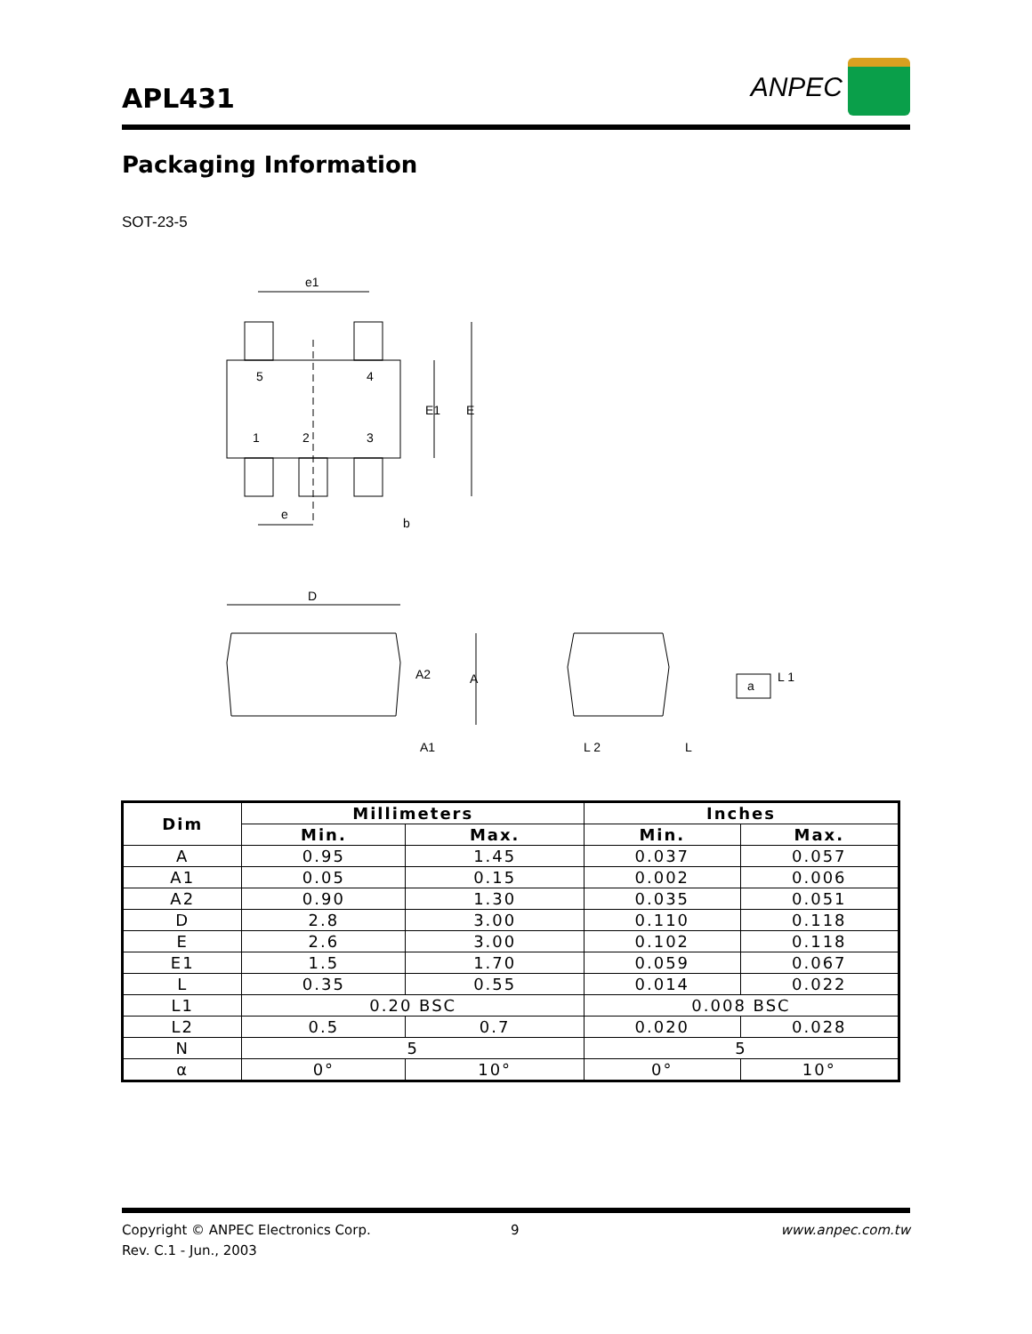APL431
ANPEC
Packaging Information
SOT-23-5
e1
5
4
1
2
3
E1
E
e
b
D
A2
A
A1
L 2
L
a
L 1
| Dim | Millimeters | | Inches | |
| --- | --- | --- | --- | --- |
| | Min. | Max. | Min. | Max. |
| A | 0.95 | 1.45 | 0.037 | 0.057 |
| A1 | 0.05 | 0.15 | 0.002 | 0.006 |
| A2 | 0.90 | 1.30 | 0.035 | 0.051 |
| D | 2.8 | 3.00 | 0.110 | 0.118 |
| E | 2.6 | 3.00 | 0.102 | 0.118 |
| E1 | 1.5 | 1.70 | 0.059 | 0.067 |
| L | 0.35 | 0.55 | 0.014 | 0.022 |
| L1 | 0.20 BSC | | 0.008 BSC | |
| L2 | 0.5 | 0.7 | 0.020 | 0.028 |
| N | 5 | | 5 | |
| α | 0° | 10° | 0° | 10° |
Copyright © ANPEC Electronics Corp.
Rev. C.1 - Jun., 2003
9 www.anpec.com.tw